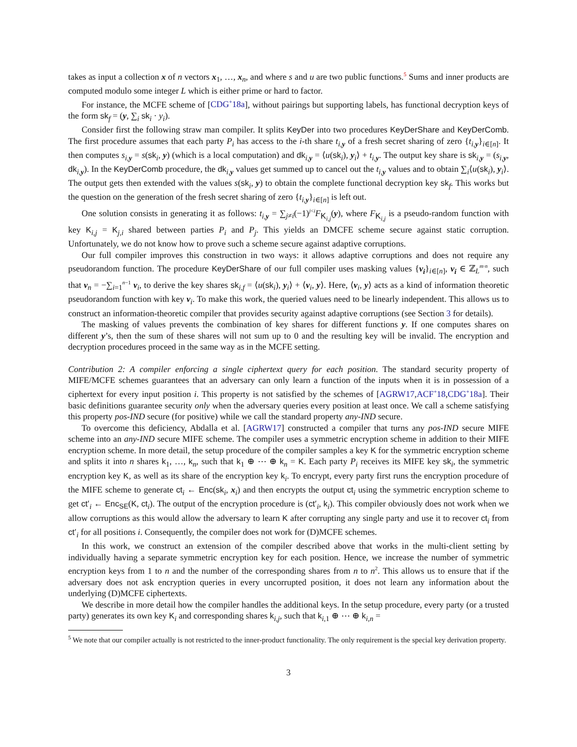takes as input a collection x of n vectors x<sub>1</sub>, …, x<sub>n</sub>, and where s and u are two public functions.<sup>5</sup> Sums and inner products are computed modulo some integer L which is either prime or hard to factor.
For instance, the MCFE scheme of [CDG<sup>+</sup>18a], without pairings but supporting labels, has functional decryption keys of the form sk<sub>f</sub> = (y, ∑<sub>i</sub> sk<sub>i</sub> · y<sub>i</sub>).
Consider first the following straw man compiler. It splits KeyDer into two procedures KeyDerShare and KeyDerComb. The first procedure assumes that each party P<sub>i</sub> has access to the i-th share t<sub>i,y</sub> of a fresh secret sharing of zero {t<sub>i,y</sub>}<sub>i∈[n]</sub>. It then computes s<sub>i,y</sub> = s(sk<sub>i</sub>, y) (which is a local computation) and dk<sub>i,y</sub> = ⟨u(sk<sub>i</sub>), y<sub>i</sub>⟩ + t<sub>i,y</sub>. The output key share is sk<sub>i,y</sub> = (s<sub>i,y</sub>, dk<sub>i,y</sub>). In the KeyDerComb procedure, the dk<sub>i,y</sub> values get summed up to cancel out the t<sub>i,y</sub> values and to obtain ∑<sub>i</sub>⟨u(sk<sub>i</sub>), y<sub>i</sub>⟩. The output gets then extended with the values s(sk<sub>i</sub>, y) to obtain the complete functional decryption key sk<sub>f</sub>. This works but the question on the generation of the fresh secret sharing of zero {t<sub>i,y</sub>}<sub>i∈[n]</sub> is left out.
One solution consists in generating it as follows: t<sub>i,y</sub> = ∑<sub>j≠i</sub>(−1)<sup>j<i</sup>F<sub>K<sub>i,j</sub></sub>(y), where F<sub>K<sub>i,j</sub></sub> is a pseudo-random function with key K<sub>i,j</sub> = K<sub>j,i</sub> shared between parties P<sub>i</sub> and P<sub>j</sub>. This yields an DMCFE scheme secure against static corruption. Unfortunately, we do not know how to prove such a scheme secure against adaptive corruptions.
Our full compiler improves this construction in two ways: it allows adaptive corruptions and does not require any pseudorandom function. The procedure KeyDerShare of our full compiler uses masking values {v<sub>i</sub>}<sub>i∈[n]</sub>, v<sub>i</sub> ∈ ℤ<sub>L</sub><sup>m·n</sup>, such that v<sub>n</sub> = −∑<sub>i=1</sub><sup>n−1</sup> v<sub>i</sub>, to derive the key shares sk<sub>i,f</sub> = ⟨u(sk<sub>i</sub>), y<sub>i</sub>⟩ + ⟨v<sub>i</sub>, y⟩. Here, ⟨v<sub>i</sub>, y⟩ acts as a kind of information theoretic pseudorandom function with key v<sub>i</sub>. To make this work, the queried values need to be linearly independent. This allows us to construct an information-theoretic compiler that provides security against adaptive corruptions (see Section 3 for details).
The masking of values prevents the combination of key shares for different functions y. If one computes shares on different y’s, then the sum of these shares will not sum up to 0 and the resulting key will be invalid. The encryption and decryption procedures proceed in the same way as in the MCFE setting.
Contribution 2: A compiler enforcing a single ciphertext query for each position. The standard security property of MIFE/MCFE schemes guarantees that an adversary can only learn a function of the inputs when it is in possession of a ciphertext for every input position i. This property is not satisfied by the schemes of [AGRW17,ACF<sup>+</sup>18,CDG<sup>+</sup>18a]. Their basic definitions guarantee security only when the adversary queries every position at least once. We call a scheme satisfying this property pos-IND secure (for positive) while we call the standard property any-IND secure.
To overcome this deficiency, Abdalla et al. [AGRW17] constructed a compiler that turns any pos-IND secure MIFE scheme into an any-IND secure MIFE scheme. The compiler uses a symmetric encryption scheme in addition to their MIFE encryption scheme. In more detail, the setup procedure of the compiler samples a key K for the symmetric encryption scheme and splits it into n shares k<sub>1</sub>, …, k<sub>n</sub>, such that k<sub>1</sub> ⊕ ⋯ ⊕ k<sub>n</sub> = K. Each party P<sub>i</sub> receives its MIFE key sk<sub>i</sub>, the symmetric encryption key K, as well as its share of the encryption key k<sub>i</sub>. To encrypt, every party first runs the encryption procedure of the MIFE scheme to generate ct<sub>i</sub> ← Enc(sk<sub>i</sub>, x<sub>i</sub>) and then encrypts the output ct<sub>i</sub> using the symmetric encryption scheme to get ct′<sub>i</sub> ← Enc<sub>SE</sub>(K, ct<sub>i</sub>). The output of the encryption procedure is (ct′<sub>i</sub>, k<sub>i</sub>). This compiler obviously does not work when we allow corruptions as this would allow the adversary to learn K after corrupting any single party and use it to recover ct<sub>i</sub> from ct′<sub>i</sub> for all positions i. Consequently, the compiler does not work for (D)MCFE schemes.
In this work, we construct an extension of the compiler described above that works in the multi-client setting by individually having a separate symmetric encryption key for each position. Hence, we increase the number of symmetric encryption keys from 1 to n and the number of the corresponding shares from n to n<sup>2</sup>. This allows us to ensure that if the adversary does not ask encryption queries in every uncorrupted position, it does not learn any information about the underlying (D)MCFE ciphertexts.
We describe in more detail how the compiler handles the additional keys. In the setup procedure, every party (or a trusted party) generates its own key K<sub>i</sub> and corresponding shares k<sub>i,j</sub>, such that k<sub>i,1</sub> ⊕ ⋯ ⊕ k<sub>i,n</sub> =
<sup>5</sup> We note that our compiler actually is not restricted to the inner-product functionality. The only requirement is the special key derivation property.
3